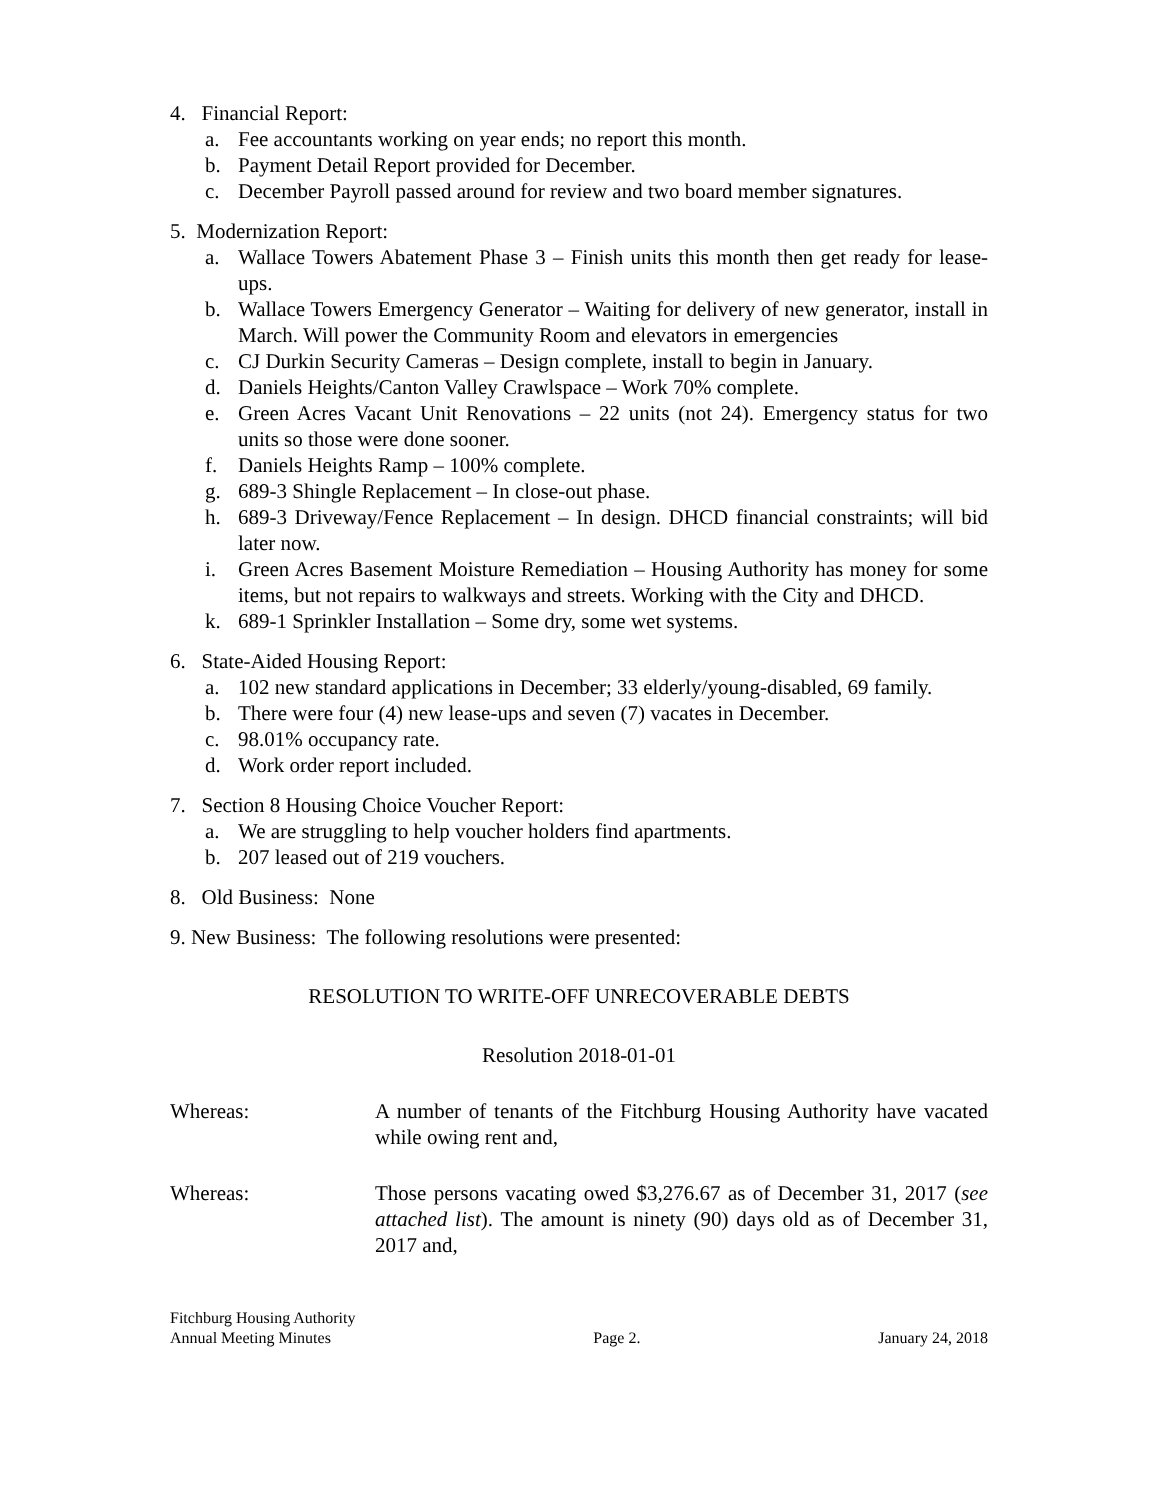4. Financial Report:
a. Fee accountants working on year ends; no report this month.
b. Payment Detail Report provided for December.
c. December Payroll passed around for review and two board member signatures.
5. Modernization Report:
a. Wallace Towers Abatement Phase 3 – Finish units this month then get ready for lease-ups.
b. Wallace Towers Emergency Generator – Waiting for delivery of new generator, install in March. Will power the Community Room and elevators in emergencies
c. CJ Durkin Security Cameras – Design complete, install to begin in January.
d. Daniels Heights/Canton Valley Crawlspace – Work 70% complete.
e. Green Acres Vacant Unit Renovations – 22 units (not 24). Emergency status for two units so those were done sooner.
f. Daniels Heights Ramp – 100% complete.
g. 689-3 Shingle Replacement – In close-out phase.
h. 689-3 Driveway/Fence Replacement – In design. DHCD financial constraints; will bid later now.
i. Green Acres Basement Moisture Remediation – Housing Authority has money for some items, but not repairs to walkways and streets. Working with the City and DHCD.
k. 689-1 Sprinkler Installation – Some dry, some wet systems.
6. State-Aided Housing Report:
a. 102 new standard applications in December; 33 elderly/young-disabled, 69 family.
b. There were four (4) new lease-ups and seven (7) vacates in December.
c. 98.01% occupancy rate.
d. Work order report included.
7. Section 8 Housing Choice Voucher Report:
a. We are struggling to help voucher holders find apartments.
b. 207 leased out of 219 vouchers.
8. Old Business: None
9. New Business: The following resolutions were presented:
RESOLUTION TO WRITE-OFF UNRECOVERABLE DEBTS
Resolution 2018-01-01
Whereas: A number of tenants of the Fitchburg Housing Authority have vacated while owing rent and,
Whereas: Those persons vacating owed $3,276.67 as of December 31, 2017 (see attached list). The amount is ninety (90) days old as of December 31, 2017 and,
Fitchburg Housing Authority
Annual Meeting Minutes
Page 2.
January 24, 2018